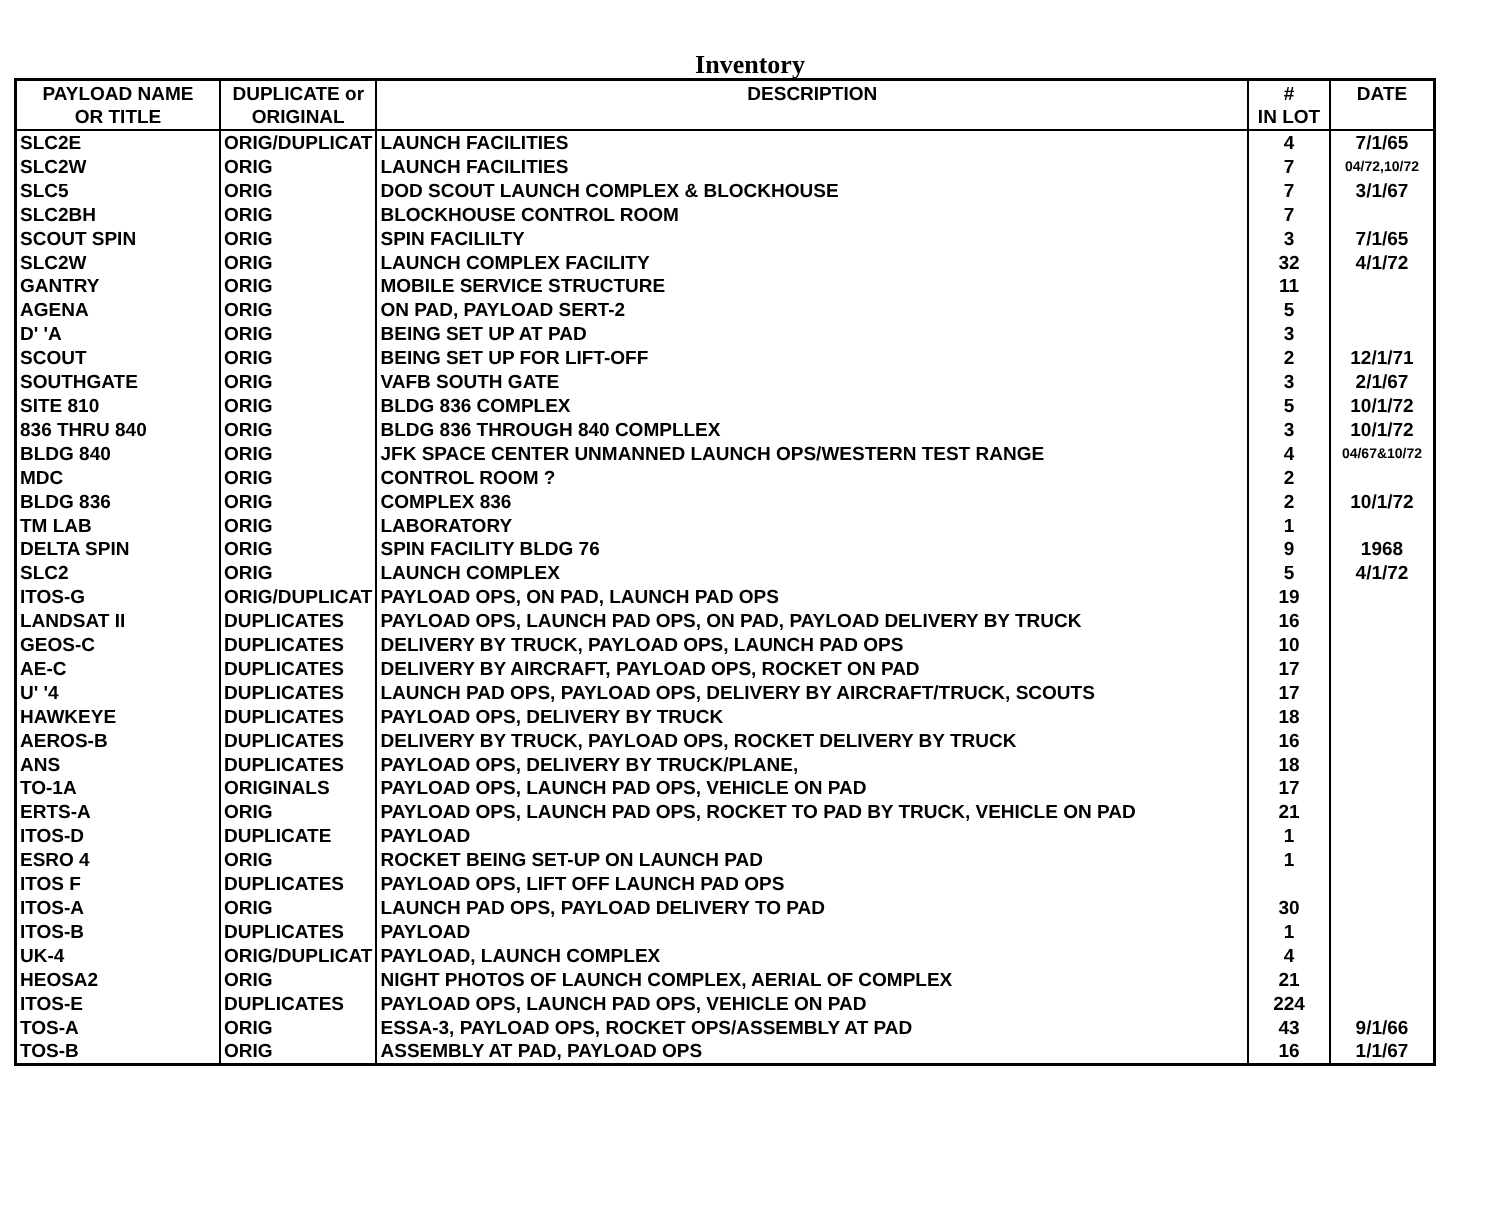Inventory
| PAYLOAD NAME OR TITLE | DUPLICATE or ORIGINAL | DESCRIPTION | # IN LOT | DATE |
| --- | --- | --- | --- | --- |
| SLC2E | ORIG/DUPLICAT | LAUNCH FACILITIES | 4 | 7/1/65 |
| SLC2W | ORIG | LAUNCH FACILITIES | 7 | 04/72,10/72 |
| SLC5 | ORIG | DOD SCOUT LAUNCH COMPLEX & BLOCKHOUSE | 7 | 3/1/67 |
| SLC2BH | ORIG | BLOCKHOUSE CONTROL ROOM | 7 | |
| SCOUT SPIN | ORIG | SPIN FACILILTY | 3 | 7/1/65 |
| SLC2W | ORIG | LAUNCH COMPLEX FACILITY | 32 | 4/1/72 |
| GANTRY | ORIG | MOBILE SERVICE STRUCTURE | 11 | |
| AGENA | ORIG | ON PAD, PAYLOAD SERT-2 | 5 | |
| D' 'A | ORIG | BEING SET UP AT PAD | 3 | |
| SCOUT | ORIG | BEING SET UP FOR LIFT-OFF | 2 | 12/1/71 |
| SOUTHGATE | ORIG | VAFB SOUTH GATE | 3 | 2/1/67 |
| SITE 810 | ORIG | BLDG 836 COMPLEX | 5 | 10/1/72 |
| 836 THRU 840 | ORIG | BLDG 836 THROUGH 840 COMPLLEX | 3 | 10/1/72 |
| BLDG 840 | ORIG | JFK SPACE CENTER UNMANNED LAUNCH OPS/WESTERN TEST RANGE | 4 | 04/67&10/72 |
| MDC | ORIG | CONTROL ROOM ? | 2 | |
| BLDG 836 | ORIG | COMPLEX 836 | 2 | 10/1/72 |
| TM LAB | ORIG | LABORATORY | 1 | |
| DELTA SPIN | ORIG | SPIN FACILITY BLDG 76 | 9 | 1968 |
| SLC2 | ORIG | LAUNCH COMPLEX | 5 | 4/1/72 |
| ITOS-G | ORIG/DUPLICAT | PAYLOAD OPS, ON PAD, LAUNCH PAD OPS | 19 | |
| LANDSAT II | DUPLICATES | PAYLOAD OPS, LAUNCH PAD OPS, ON PAD, PAYLOAD DELIVERY BY TRUCK | 16 | |
| GEOS-C | DUPLICATES | DELIVERY BY TRUCK, PAYLOAD OPS, LAUNCH PAD OPS | 10 | |
| AE-C | DUPLICATES | DELIVERY BY AIRCRAFT, PAYLOAD OPS, ROCKET ON PAD | 17 | |
| U' '4 | DUPLICATES | LAUNCH PAD OPS, PAYLOAD OPS, DELIVERY BY AIRCRAFT/TRUCK, SCOUTS | 17 | |
| HAWKEYE | DUPLICATES | PAYLOAD OPS, DELIVERY BY TRUCK | 18 | |
| AEROS-B | DUPLICATES | DELIVERY BY TRUCK, PAYLOAD OPS, ROCKET DELIVERY BY TRUCK | 16 | |
| ANS | DUPLICATES | PAYLOAD OPS, DELIVERY BY TRUCK/PLANE, | 18 | |
| TO-1A | ORIGINALS | PAYLOAD OPS, LAUNCH PAD OPS, VEHICLE ON PAD | 17 | |
| ERTS-A | ORIG | PAYLOAD OPS, LAUNCH PAD OPS, ROCKET TO PAD BY TRUCK, VEHICLE ON PAD | 21 | |
| ITOS-D | DUPLICATE | PAYLOAD | 1 | |
| ESRO 4 | ORIG | ROCKET BEING SET-UP ON LAUNCH PAD | 1 | |
| ITOS F | DUPLICATES | PAYLOAD OPS, LIFT OFF LAUNCH PAD OPS | | |
| ITOS-A | ORIG | LAUNCH PAD OPS, PAYLOAD DELIVERY TO PAD | 30 | |
| ITOS-B | DUPLICATES | PAYLOAD | 1 | |
| UK-4 | ORIG/DUPLICAT | PAYLOAD, LAUNCH COMPLEX | 4 | |
| HEOSA2 | ORIG | NIGHT PHOTOS OF LAUNCH COMPLEX, AERIAL OF COMPLEX | 21 | |
| ITOS-E | DUPLICATES | PAYLOAD OPS, LAUNCH PAD OPS, VEHICLE ON PAD | 224 | |
| TOS-A | ORIG | ESSA-3, PAYLOAD OPS, ROCKET OPS/ASSEMBLY AT PAD | 43 | 9/1/66 |
| TOS-B | ORIG | ASSEMBLY AT PAD, PAYLOAD OPS | 16 | 1/1/67 |